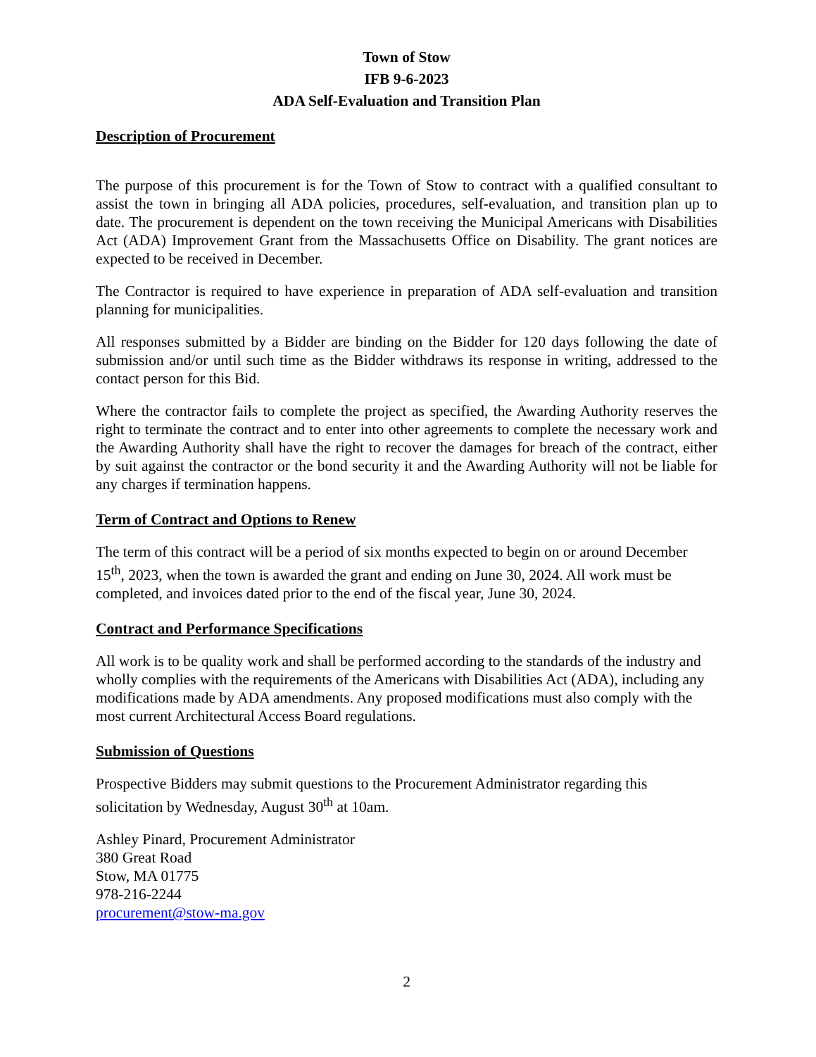Town of Stow
IFB 9-6-2023
ADA Self-Evaluation and Transition Plan
Description of Procurement
The purpose of this procurement is for the Town of Stow to contract with a qualified consultant to assist the town in bringing all ADA policies, procedures, self-evaluation, and transition plan up to date. The procurement is dependent on the town receiving the Municipal Americans with Disabilities Act (ADA) Improvement Grant from the Massachusetts Office on Disability. The grant notices are expected to be received in December.
The Contractor is required to have experience in preparation of ADA self-evaluation and transition planning for municipalities.
All responses submitted by a Bidder are binding on the Bidder for 120 days following the date of submission and/or until such time as the Bidder withdraws its response in writing, addressed to the contact person for this Bid.
Where the contractor fails to complete the project as specified, the Awarding Authority reserves the right to terminate the contract and to enter into other agreements to complete the necessary work and the Awarding Authority shall have the right to recover the damages for breach of the contract, either by suit against the contractor or the bond security it and the Awarding Authority will not be liable for any charges if termination happens.
Term of Contract and Options to Renew
The term of this contract will be a period of six months expected to begin on or around December 15<sup>th</sup>, 2023, when the town is awarded the grant and ending on June 30, 2024. All work must be completed, and invoices dated prior to the end of the fiscal year, June 30, 2024.
Contract and Performance Specifications
All work is to be quality work and shall be performed according to the standards of the industry and wholly complies with the requirements of the Americans with Disabilities Act (ADA), including any modifications made by ADA amendments. Any proposed modifications must also comply with the most current Architectural Access Board regulations.
Submission of Questions
Prospective Bidders may submit questions to the Procurement Administrator regarding this solicitation by Wednesday, August 30<sup>th</sup> at 10am.
Ashley Pinard, Procurement Administrator
380 Great Road
Stow, MA 01775
978-216-2244
procurement@stow-ma.gov
2